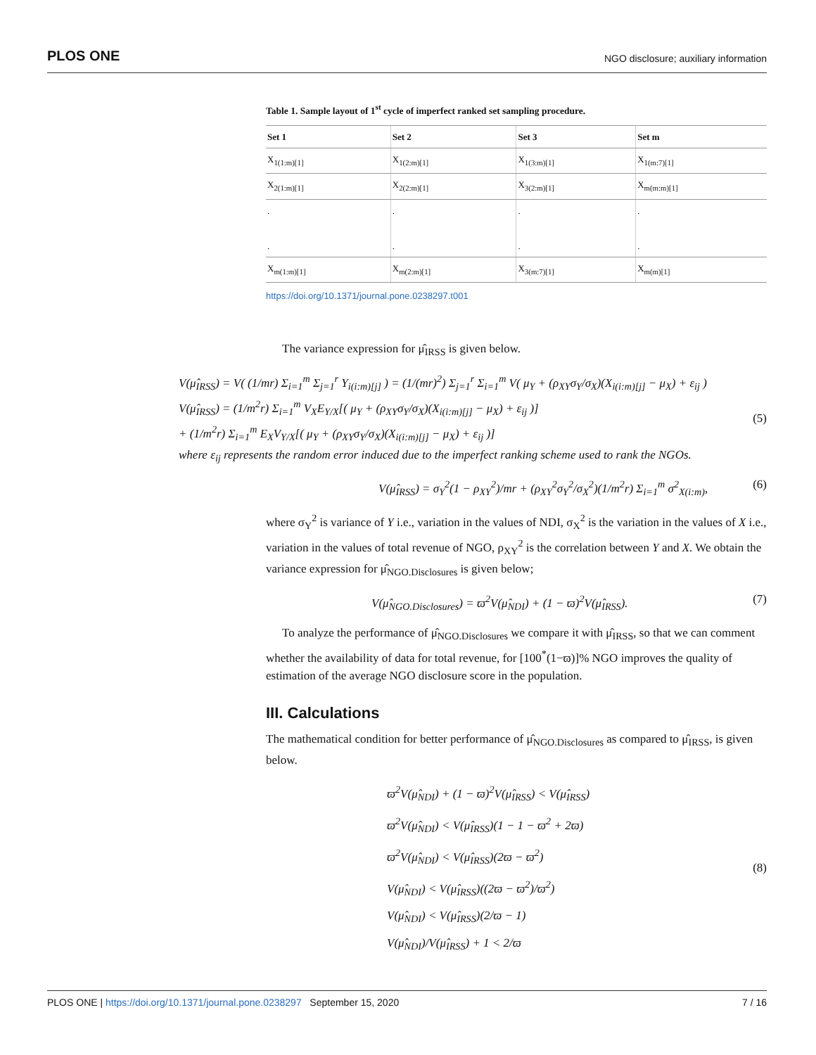PLOS ONE NGO disclosure; auxiliary information
Table 1. Sample layout of 1<sup>st</sup> cycle of imperfect ranked set sampling procedure.
| Set 1 | Set 2 | Set 3 | Set m |
| --- | --- | --- | --- |
| X<sub>1(1:m)[1]</sub> | X<sub>1(2:m)[1]</sub> | X<sub>1(3:m)[1]</sub> | X<sub>1(m:7)[1]</sub> |
| X<sub>2(1:m)[1]</sub> | X<sub>2(2:m)[1]</sub> | X<sub>3(2:m)[1]</sub> | X<sub>m(m:m)[1]</sub> |
| . . | . . | . . | . . |
| X<sub>m(1:m)[1]</sub> | X<sub>m(2:m)[1]</sub> | X<sub>3(m:7)[1]</sub> | X<sub>m(m)[1]</sub> |
https://doi.org/10.1371/journal.pone.0238297.t001
The variance expression for μ̂<sub>IRSS</sub> is given below.
V(μ̂<sub>IRSS</sub>) = V( (1/mr) Σ<sub>i=1</sub><sup>m</sup> Σ<sub>j=1</sub><sup>r</sup> Y<sub>i(i:m)[j]</sub> ) = (1/(mr)<sup>2</sup>) Σ<sub>j=1</sub><sup>r</sup> Σ<sub>i=1</sub><sup>m</sup> V( μ<sub>Y</sub> + (ρ<sub>XY</sub>σ<sub>Y</sub>/σ<sub>X</sub>)(X<sub>i(i:m)[j]</sub> − μ<sub>X</sub>) + ε<sub>ij</sub> )
V(μ̂<sub>IRSS</sub>) = (1/m<sup>2</sup>r) Σ<sub>i=1</sub><sup>m</sup> V<sub>X</sub>E<sub>Y/X</sub>[( μ<sub>Y</sub> + (ρ<sub>XY</sub>σ<sub>Y</sub>/σ<sub>X</sub>)(X<sub>i(i:m)[j]</sub> − μ<sub>X</sub>) + ε<sub>ij</sub> )]
+ (1/m<sup>2</sup>r) Σ<sub>i=1</sub><sup>m</sup> E<sub>X</sub>V<sub>Y/X</sub>[( μ<sub>Y</sub> + (ρ<sub>XY</sub>σ<sub>Y</sub>/σ<sub>X</sub>)(X<sub>i(i:m)[j]</sub> − μ<sub>X</sub>) + ε<sub>ij</sub> )]
where ε<sub>ij</sub> represents the random error induced due to the imperfect ranking scheme used to rank the NGOs.
(5)
V(μ̂<sub>IRSS</sub>) = σ<sub>Y</sub><sup>2</sup>(1 − ρ<sub>XY</sub><sup>2</sup>)/mr + (ρ<sub>XY</sub><sup>2</sup>σ<sub>Y</sub><sup>2</sup>/σ<sub>X</sub><sup>2</sup>)(1/m<sup>2</sup>r) Σ<sub>i=1</sub><sup>m</sup> σ<sup>2</sup><sub>X(i:m)</sub>,
(6)
where σ<sub>Y</sub><sup>2</sup> is variance of Y i.e., variation in the values of NDI, σ<sub>X</sub><sup>2</sup> is the variation in the values of X i.e., variation in the values of total revenue of NGO, ρ<sub>XY</sub><sup>2</sup> is the correlation between Y and X. We obtain the variance expression for μ̂<sub>NGO.Disclosures</sub> is given below;
V(μ̂<sub>NGO.Disclosures</sub>) = ϖ<sup>2</sup>V(μ̂<sub>NDI</sub>) + (1 − ϖ)<sup>2</sup>V(μ̂<sub>IRSS</sub>).
(7)
To analyze the performance of μ̂<sub>NGO.Disclosures</sub> we compare it with μ̂<sub>IRSS</sub>, so that we can comment whether the availability of data for total revenue, for [100<sup>*</sup>(1−ϖ)]% NGO improves the quality of estimation of the average NGO disclosure score in the population.
III. Calculations
The mathematical condition for better performance of μ̂<sub>NGO.Disclosures</sub> as compared to μ̂<sub>IRSS</sub>, is given below.
ϖ<sup>2</sup>V(μ̂<sub>NDI</sub>) + (1 − ϖ)<sup>2</sup>V(μ̂<sub>IRSS</sub>) < V(μ̂<sub>IRSS</sub>)
ϖ<sup>2</sup>V(μ̂<sub>NDI</sub>) < V(μ̂<sub>IRSS</sub>)(1 − 1 − ϖ<sup>2</sup> + 2ϖ)
ϖ<sup>2</sup>V(μ̂<sub>NDI</sub>) < V(μ̂<sub>IRSS</sub>)(2ϖ − ϖ<sup>2</sup>)
V(μ̂<sub>NDI</sub>) < V(μ̂<sub>IRSS</sub>)((2ϖ − ϖ<sup>2</sup>)/ϖ<sup>2</sup>)
V(μ̂<sub>NDI</sub>) < V(μ̂<sub>IRSS</sub>)(2/ϖ − 1)
V(μ̂<sub>NDI</sub>)/V(μ̂<sub>IRSS</sub>) + 1 < 2/ϖ
(8)
PLOS ONE | https://doi.org/10.1371/journal.pone.0238297 September 15, 2020 7 / 16